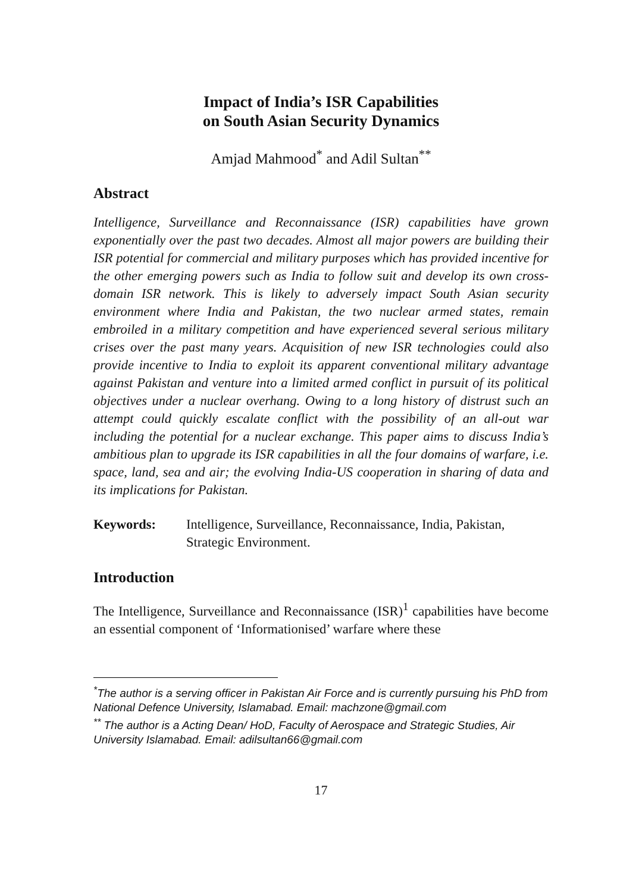Impact of India’s ISR Capabilities
on South Asian Security Dynamics
Amjad Mahmood<sup>*</sup> and Adil Sultan<sup>**</sup>
Abstract
Intelligence, Surveillance and Reconnaissance (ISR) capabilities have grown exponentially over the past two decades. Almost all major powers are building their ISR potential for commercial and military purposes which has provided incentive for the other emerging powers such as India to follow suit and develop its own cross-domain ISR network. This is likely to adversely impact South Asian security environment where India and Pakistan, the two nuclear armed states, remain embroiled in a military competition and have experienced several serious military crises over the past many years. Acquisition of new ISR technologies could also provide incentive to India to exploit its apparent conventional military advantage against Pakistan and venture into a limited armed conflict in pursuit of its political objectives under a nuclear overhang. Owing to a long history of distrust such an attempt could quickly escalate conflict with the possibility of an all-out war including the potential for a nuclear exchange. This paper aims to discuss India’s ambitious plan to upgrade its ISR capabilities in all the four domains of warfare, i.e. space, land, sea and air; the evolving India-US cooperation in sharing of data and its implications for Pakistan.
Keywords: Intelligence, Surveillance, Reconnaissance, India, Pakistan, Strategic Environment.
Introduction
The Intelligence, Surveillance and Reconnaissance (ISR)<sup>1</sup> capabilities have become an essential component of ‘Informationised’ warfare where these
<sup>*</sup> The author is a serving officer in Pakistan Air Force and is currently pursuing his PhD from National Defence University, Islamabad. Email: machzone@gmail.com
<sup>**</sup> The author is a Acting Dean/ HoD, Faculty of Aerospace and Strategic Studies, Air University Islamabad. Email: adilsultan66@gmail.com
17